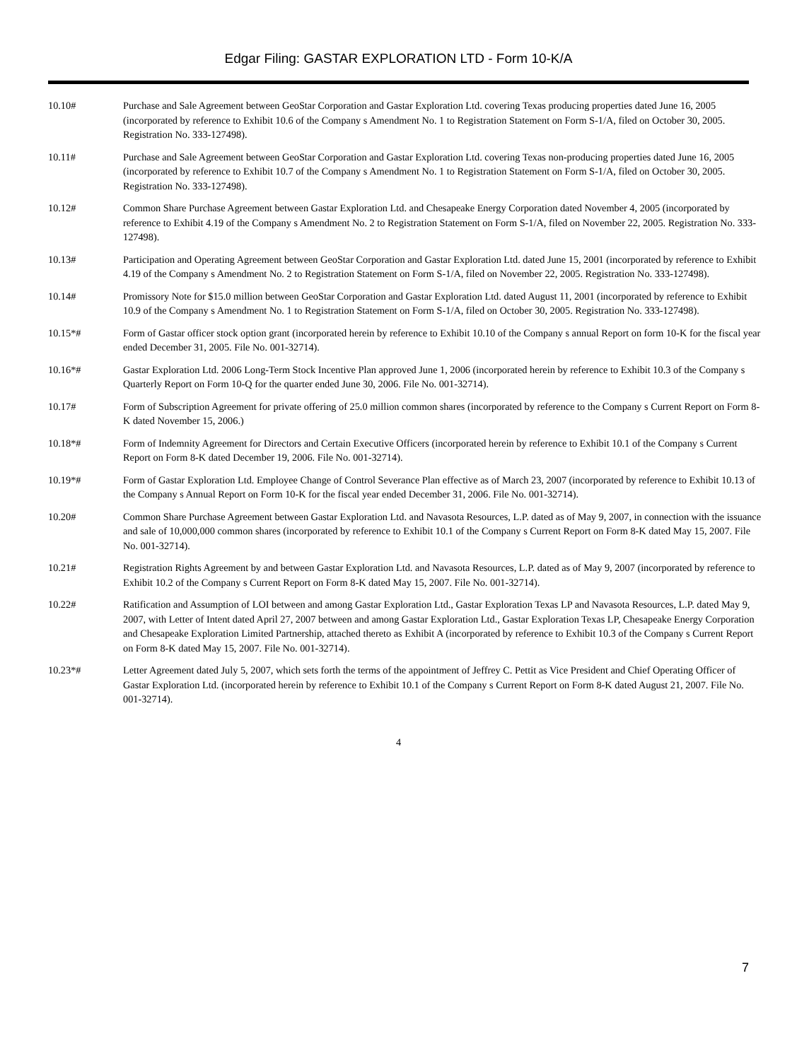Edgar Filing: GASTAR EXPLORATION LTD - Form 10-K/A
10.10# Purchase and Sale Agreement between GeoStar Corporation and Gastar Exploration Ltd. covering Texas producing properties dated June 16, 2005 (incorporated by reference to Exhibit 10.6 of the Company s Amendment No. 1 to Registration Statement on Form S-1/A, filed on October 30, 2005. Registration No. 333-127498).
10.11# Purchase and Sale Agreement between GeoStar Corporation and Gastar Exploration Ltd. covering Texas non-producing properties dated June 16, 2005 (incorporated by reference to Exhibit 10.7 of the Company s Amendment No. 1 to Registration Statement on Form S-1/A, filed on October 30, 2005. Registration No. 333-127498).
10.12# Common Share Purchase Agreement between Gastar Exploration Ltd. and Chesapeake Energy Corporation dated November 4, 2005 (incorporated by reference to Exhibit 4.19 of the Company s Amendment No. 2 to Registration Statement on Form S-1/A, filed on November 22, 2005. Registration No. 333-127498).
10.13# Participation and Operating Agreement between GeoStar Corporation and Gastar Exploration Ltd. dated June 15, 2001 (incorporated by reference to Exhibit 4.19 of the Company s Amendment No. 2 to Registration Statement on Form S-1/A, filed on November 22, 2005. Registration No. 333-127498).
10.14# Promissory Note for $15.0 million between GeoStar Corporation and Gastar Exploration Ltd. dated August 11, 2001 (incorporated by reference to Exhibit 10.9 of the Company s Amendment No. 1 to Registration Statement on Form S-1/A, filed on October 30, 2005. Registration No. 333-127498).
10.15*# Form of Gastar officer stock option grant (incorporated herein by reference to Exhibit 10.10 of the Company s annual Report on form 10-K for the fiscal year ended December 31, 2005. File No. 001-32714).
10.16*# Gastar Exploration Ltd. 2006 Long-Term Stock Incentive Plan approved June 1, 2006 (incorporated herein by reference to Exhibit 10.3 of the Company s Quarterly Report on Form 10-Q for the quarter ended June 30, 2006. File No. 001-32714).
10.17# Form of Subscription Agreement for private offering of 25.0 million common shares (incorporated by reference to the Company s Current Report on Form 8-K dated November 15, 2006.)
10.18*# Form of Indemnity Agreement for Directors and Certain Executive Officers (incorporated herein by reference to Exhibit 10.1 of the Company s Current Report on Form 8-K dated December 19, 2006. File No. 001-32714).
10.19*# Form of Gastar Exploration Ltd. Employee Change of Control Severance Plan effective as of March 23, 2007 (incorporated by reference to Exhibit 10.13 of the Company s Annual Report on Form 10-K for the fiscal year ended December 31, 2006. File No. 001-32714).
10.20# Common Share Purchase Agreement between Gastar Exploration Ltd. and Navasota Resources, L.P. dated as of May 9, 2007, in connection with the issuance and sale of 10,000,000 common shares (incorporated by reference to Exhibit 10.1 of the Company s Current Report on Form 8-K dated May 15, 2007. File No. 001-32714).
10.21# Registration Rights Agreement by and between Gastar Exploration Ltd. and Navasota Resources, L.P. dated as of May 9, 2007 (incorporated by reference to Exhibit 10.2 of the Company s Current Report on Form 8-K dated May 15, 2007. File No. 001-32714).
10.22# Ratification and Assumption of LOI between and among Gastar Exploration Ltd., Gastar Exploration Texas LP and Navasota Resources, L.P. dated May 9, 2007, with Letter of Intent dated April 27, 2007 between and among Gastar Exploration Ltd., Gastar Exploration Texas LP, Chesapeake Energy Corporation and Chesapeake Exploration Limited Partnership, attached thereto as Exhibit A (incorporated by reference to Exhibit 10.3 of the Company s Current Report on Form 8-K dated May 15, 2007. File No. 001-32714).
10.23*# Letter Agreement dated July 5, 2007, which sets forth the terms of the appointment of Jeffrey C. Pettit as Vice President and Chief Operating Officer of Gastar Exploration Ltd. (incorporated herein by reference to Exhibit 10.1 of the Company s Current Report on Form 8-K dated August 21, 2007. File No. 001-32714).
4
7